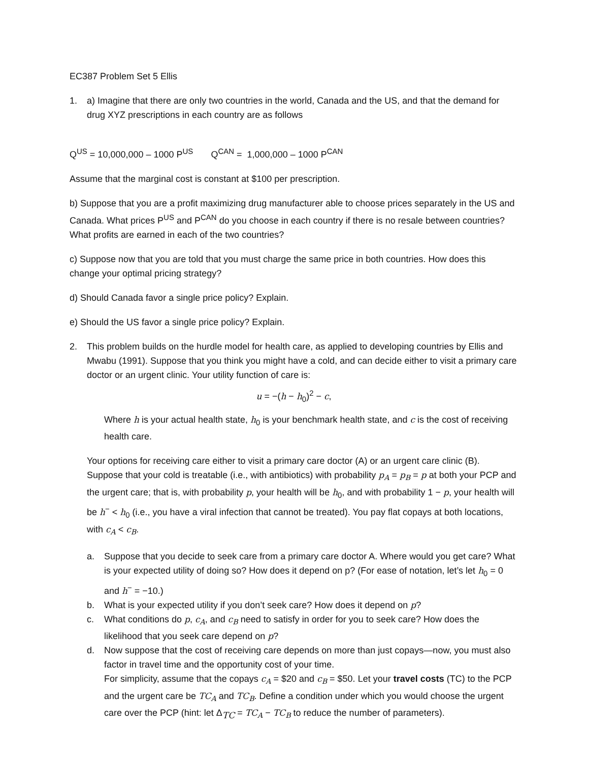EC387 Problem Set 5 Ellis
1. a) Imagine that there are only two countries in the world, Canada and the US, and that the demand for drug XYZ prescriptions in each country are as follows
Q<sup>US</sup> = 10,000,000 – 1000 P<sup>US</sup> Q<sup>CAN</sup> = 1,000,000 – 1000 P<sup>CAN</sup>
Assume that the marginal cost is constant at $100 per prescription.
b) Suppose that you are a profit maximizing drug manufacturer able to choose prices separately in the US and Canada. What prices P<sup>US</sup> and P<sup>CAN</sup> do you choose in each country if there is no resale between countries? What profits are earned in each of the two countries?
c) Suppose now that you are told that you must charge the same price in both countries. How does this change your optimal pricing strategy?
d) Should Canada favor a single price policy? Explain.
e) Should the US favor a single price policy? Explain.
2. This problem builds on the hurdle model for health care, as applied to developing countries by Ellis and Mwabu (1991). Suppose that you think you might have a cold, and can decide either to visit a primary care doctor or an urgent clinic. Your utility function of care is:
u = −(h − h<sub>0</sub>)<sup>2</sup> − c,
Where h is your actual health state, h<sub>0</sub> is your benchmark health state, and c is the cost of receiving health care.
Your options for receiving care either to visit a primary care doctor (A) or an urgent care clinic (B). Suppose that your cold is treatable (i.e., with antibiotics) with probability p<sub>A</sub> = p<sub>B</sub> = p at both your PCP and the urgent care; that is, with probability p, your health will be h<sub>0</sub>, and with probability 1 − p, your health will be h<sup>−</sup> < h<sub>0</sub> (i.e., you have a viral infection that cannot be treated). You pay flat copays at both locations, with c<sub>A</sub> < c<sub>B</sub>.
a. Suppose that you decide to seek care from a primary care doctor A. Where would you get care? What is your expected utility of doing so? How does it depend on p? (For ease of notation, let’s let h<sub>0</sub> = 0 and h<sup>−</sup> = −10.)
b. What is your expected utility if you don’t seek care? How does it depend on p?
c. What conditions do p, c<sub>A</sub>, and c<sub>B</sub> need to satisfy in order for you to seek care? How does the likelihood that you seek care depend on p?
d. Now suppose that the cost of receiving care depends on more than just copays—now, you must also factor in travel time and the opportunity cost of your time.
For simplicity, assume that the copays c<sub>A</sub> = $20 and c<sub>B</sub> = $50. Let your travel costs (TC) to the PCP and the urgent care be TC<sub>A</sub> and TC<sub>B</sub>. Define a condition under which you would choose the urgent care over the PCP (hint: let Δ<sub>TC</sub> = TC<sub>A</sub> − TC<sub>B</sub> to reduce the number of parameters).